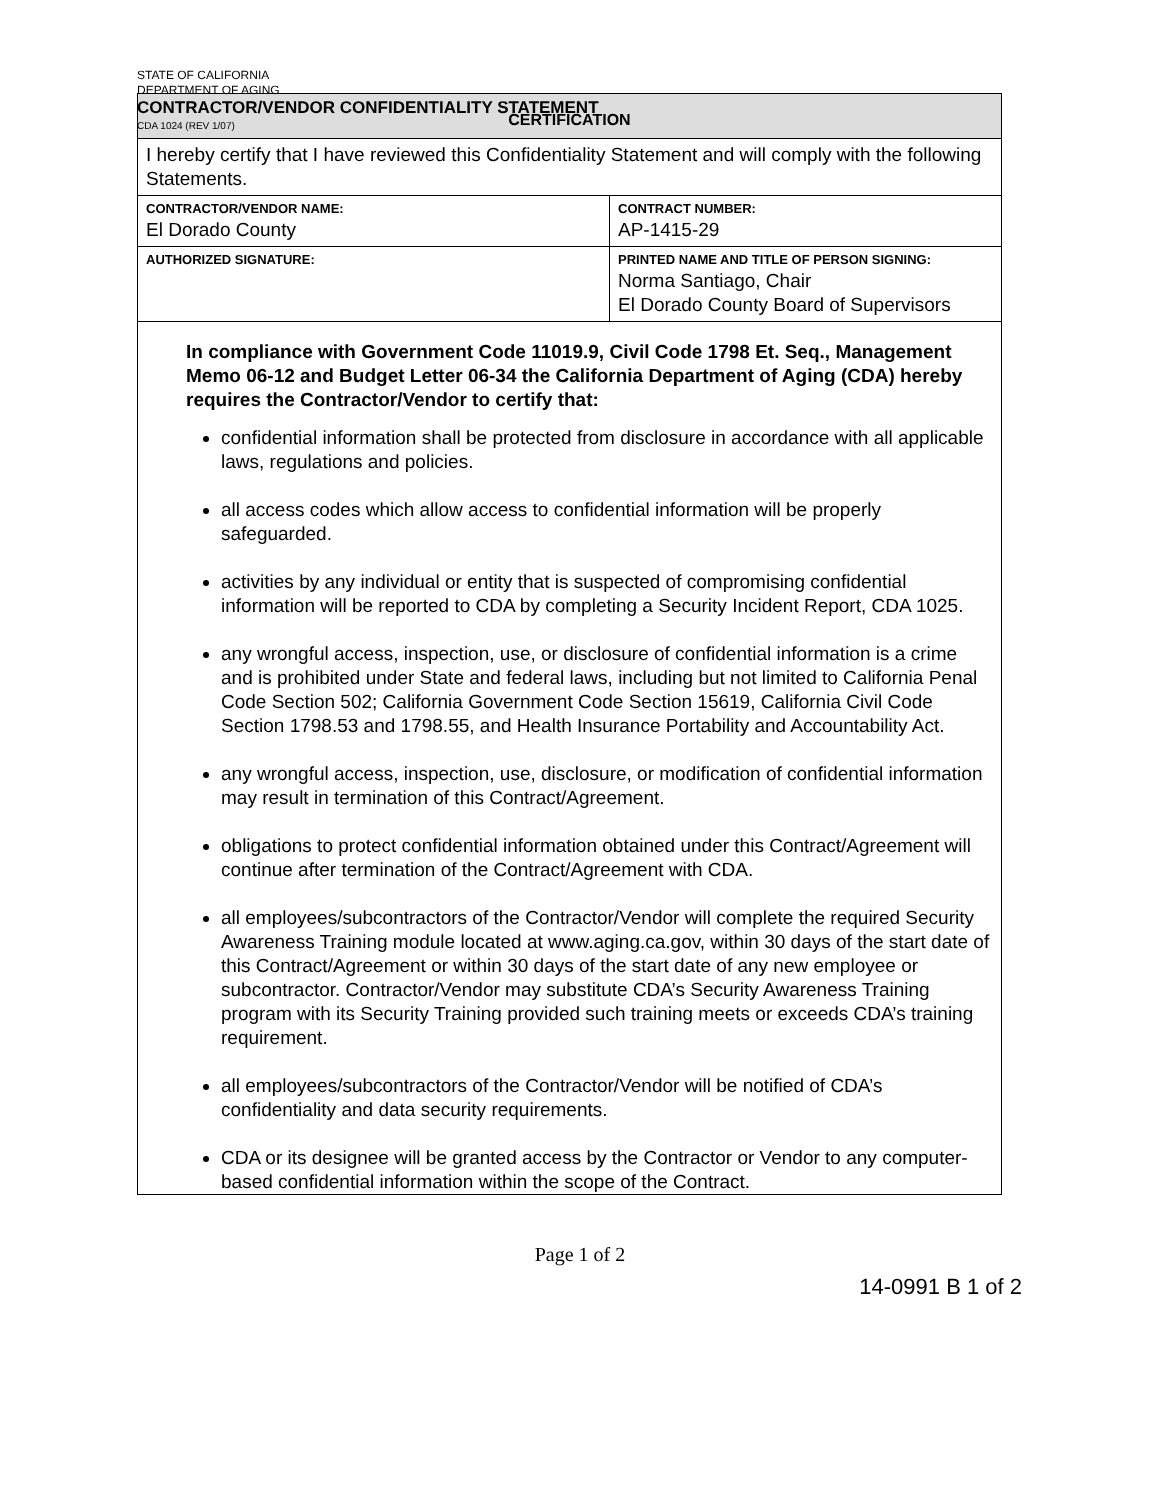STATE OF CALIFORNIA
DEPARTMENT OF AGING
CONTRACTOR/VENDOR CONFIDENTIALITY STATEMENT
CDA 1024 (REV 1/07)
| CERTIFICATION | | |
| I hereby certify that I have reviewed this Confidentiality Statement and will comply with the following Statements. | | |
| CONTRACTOR/VENDOR NAME: El Dorado County | | CONTRACT NUMBER: AP-1415-29 |
| AUTHORIZED SIGNATURE: | PRINTED NAME AND TITLE OF PERSON SIGNING: Norma Santiago, Chair El Dorado County Board of Supervisors | |
| In compliance with Government Code 11019.9, Civil Code 1798 Et. Seq., Management Memo 06-12 and Budget Letter 06-34 the California Department of Aging (CDA) hereby requires the Contractor/Vendor to certify that: confidential information shall be protected from disclosure in accordance with all applicable laws, regulations and policies. all access codes which allow access to confidential information will be properly safeguarded. activities by any individual or entity that is suspected of compromising confidential information will be reported to CDA by completing a Security Incident Report, CDA 1025. any wrongful access, inspection, use, or disclosure of confidential information is a crime and is prohibited under State and federal laws, including but not limited to California Penal Code Section 502; California Government Code Section 15619, California Civil Code Section 1798.53 and 1798.55, and Health Insurance Portability and Accountability Act. any wrongful access, inspection, use, disclosure, or modification of confidential information may result in termination of this Contract/Agreement. obligations to protect confidential information obtained under this Contract/Agreement will continue after termination of the Contract/Agreement with CDA. all employees/subcontractors of the Contractor/Vendor will complete the required Security Awareness Training module located at www.aging.ca.gov, within 30 days of the start date of this Contract/Agreement or within 30 days of the start date of any new employee or subcontractor. Contractor/Vendor may substitute CDA’s Security Awareness Training program with its Security Training provided such training meets or exceeds CDA’s training requirement. all employees/subcontractors of the Contractor/Vendor will be notified of CDA’s confidentiality and data security requirements. CDA or its designee will be granted access by the Contractor or Vendor to any computer-based confidential information within the scope of the Contract. | | |
Page 1 of 2
14-0991 B 1 of 2